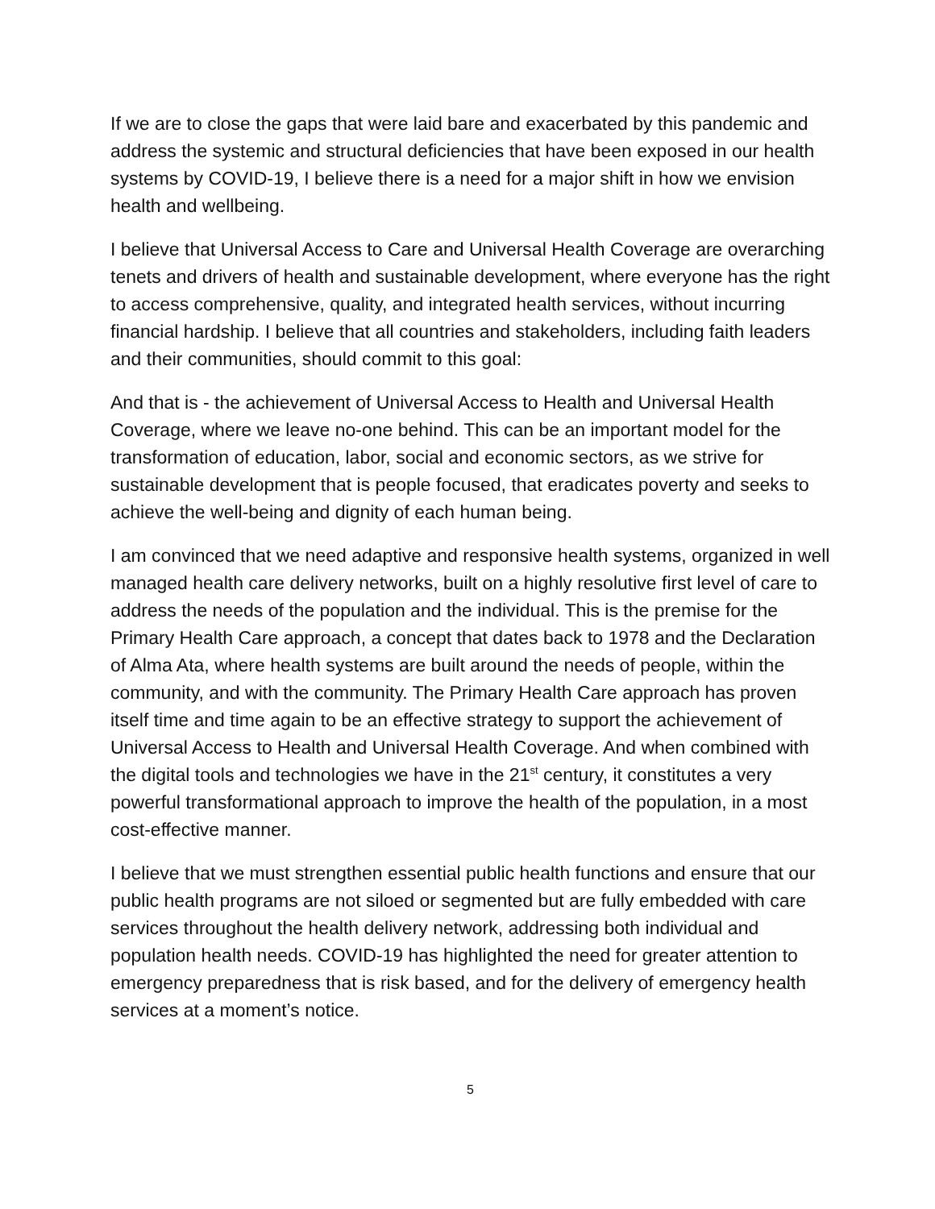If we are to close the gaps that were laid bare and exacerbated by this pandemic and address the systemic and structural deficiencies that have been exposed in our health systems by COVID-19, I believe there is a need for a major shift in how we envision health and wellbeing.
I believe that Universal Access to Care and Universal Health Coverage are overarching tenets and drivers of health and sustainable development, where everyone has the right to access comprehensive, quality, and integrated health services, without incurring financial hardship. I believe that all countries and stakeholders, including faith leaders and their communities, should commit to this goal:
And that is - the achievement of Universal Access to Health and Universal Health Coverage, where we leave no-one behind. This can be an important model for the transformation of education, labor, social and economic sectors, as we strive for sustainable development that is people focused, that eradicates poverty and seeks to achieve the well-being and dignity of each human being.
I am convinced that we need adaptive and responsive health systems, organized in well managed health care delivery networks, built on a highly resolutive first level of care to address the needs of the population and the individual. This is the premise for the Primary Health Care approach, a concept that dates back to 1978 and the Declaration of Alma Ata, where health systems are built around the needs of people, within the community, and with the community. The Primary Health Care approach has proven itself time and time again to be an effective strategy to support the achievement of Universal Access to Health and Universal Health Coverage. And when combined with the digital tools and technologies we have in the 21<sup>st</sup> century, it constitutes a very powerful transformational approach to improve the health of the population, in a most cost-effective manner.
I believe that we must strengthen essential public health functions and ensure that our public health programs are not siloed or segmented but are fully embedded with care services throughout the health delivery network, addressing both individual and population health needs. COVID-19 has highlighted the need for greater attention to emergency preparedness that is risk based, and for the delivery of emergency health services at a moment’s notice.
5